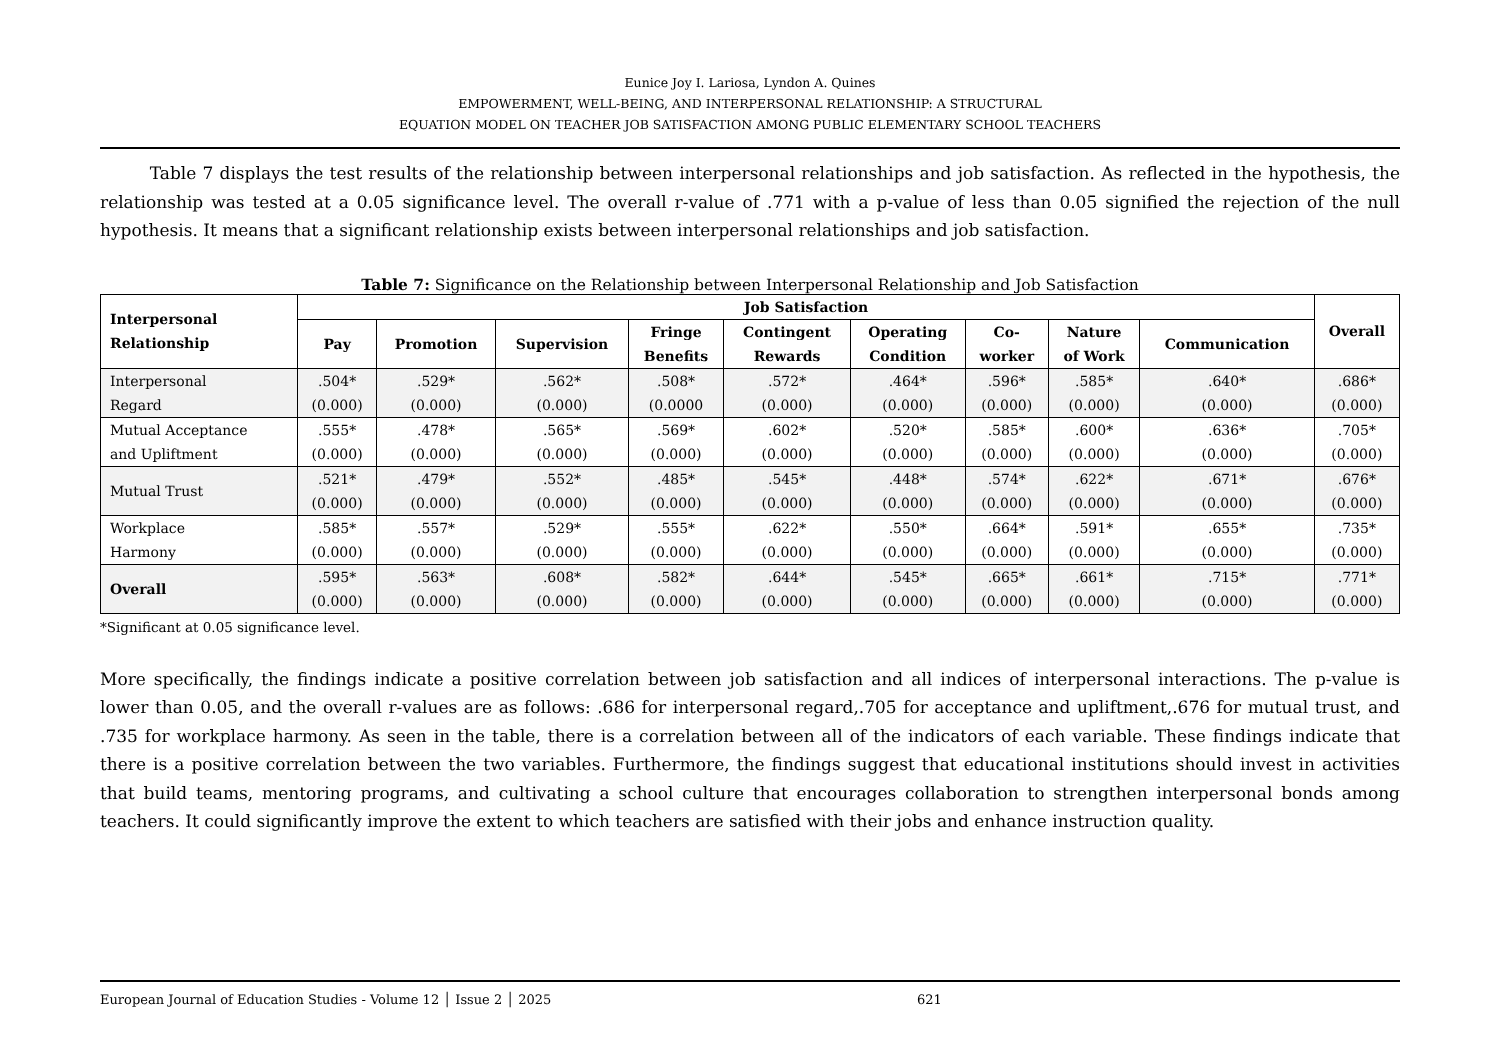Eunice Joy I. Lariosa, Lyndon A. Quines
EMPOWERMENT, WELL-BEING, AND INTERPERSONAL RELATIONSHIP: A STRUCTURAL
EQUATION MODEL ON TEACHER JOB SATISFACTION AMONG PUBLIC ELEMENTARY SCHOOL TEACHERS
Table 7 displays the test results of the relationship between interpersonal relationships and job satisfaction. As reflected in the hypothesis, the relationship was tested at a 0.05 significance level. The overall r-value of .771 with a p-value of less than 0.05 signified the rejection of the null hypothesis. It means that a significant relationship exists between interpersonal relationships and job satisfaction.
Table 7: Significance on the Relationship between Interpersonal Relationship and Job Satisfaction
| Interpersonal Relationship | Job Satisfaction | | | | | | | | | Overall |
| --- | --- | --- | --- | --- | --- | --- | --- | --- | --- | --- |
| | Pay | Promotion | Supervision | Fringe Benefits | Contingent Rewards | Operating Condition | Co- worker | Nature of Work | Communication | |
| Interpersonal Regard | .504* (0.000) | .529* (0.000) | .562* (0.000) | .508* (0.0000 | .572* (0.000) | .464* (0.000) | .596* (0.000) | .585* (0.000) | .640* (0.000) | .686* (0.000) |
| Mutual Acceptance and Upliftment | .555* (0.000) | .478* (0.000) | .565* (0.000) | .569* (0.000) | .602* (0.000) | .520* (0.000) | .585* (0.000) | .600* (0.000) | .636* (0.000) | .705* (0.000) |
| Mutual Trust | .521* (0.000) | .479* (0.000) | .552* (0.000) | .485* (0.000) | .545* (0.000) | .448* (0.000) | .574* (0.000) | .622* (0.000) | .671* (0.000) | .676* (0.000) |
| Workplace Harmony | .585* (0.000) | .557* (0.000) | .529* (0.000) | .555* (0.000) | .622* (0.000) | .550* (0.000) | .664* (0.000) | .591* (0.000) | .655* (0.000) | .735* (0.000) |
| Overall | .595* (0.000) | .563* (0.000) | .608* (0.000) | .582* (0.000) | .644* (0.000) | .545* (0.000) | .665* (0.000) | .661* (0.000) | .715* (0.000) | .771* (0.000) |
*Significant at 0.05 significance level.
More specifically, the findings indicate a positive correlation between job satisfaction and all indices of interpersonal interactions. The p-value is lower than 0.05, and the overall r-values are as follows: .686 for interpersonal regard,.705 for acceptance and upliftment,.676 for mutual trust, and .735 for workplace harmony. As seen in the table, there is a correlation between all of the indicators of each variable. These findings indicate that there is a positive correlation between the two variables. Furthermore, the findings suggest that educational institutions should invest in activities that build teams, mentoring programs, and cultivating a school culture that encourages collaboration to strengthen interpersonal bonds among teachers. It could significantly improve the extent to which teachers are satisfied with their jobs and enhance instruction quality.
European Journal of Education Studies - Volume 12 │ Issue 2 │ 2025 621